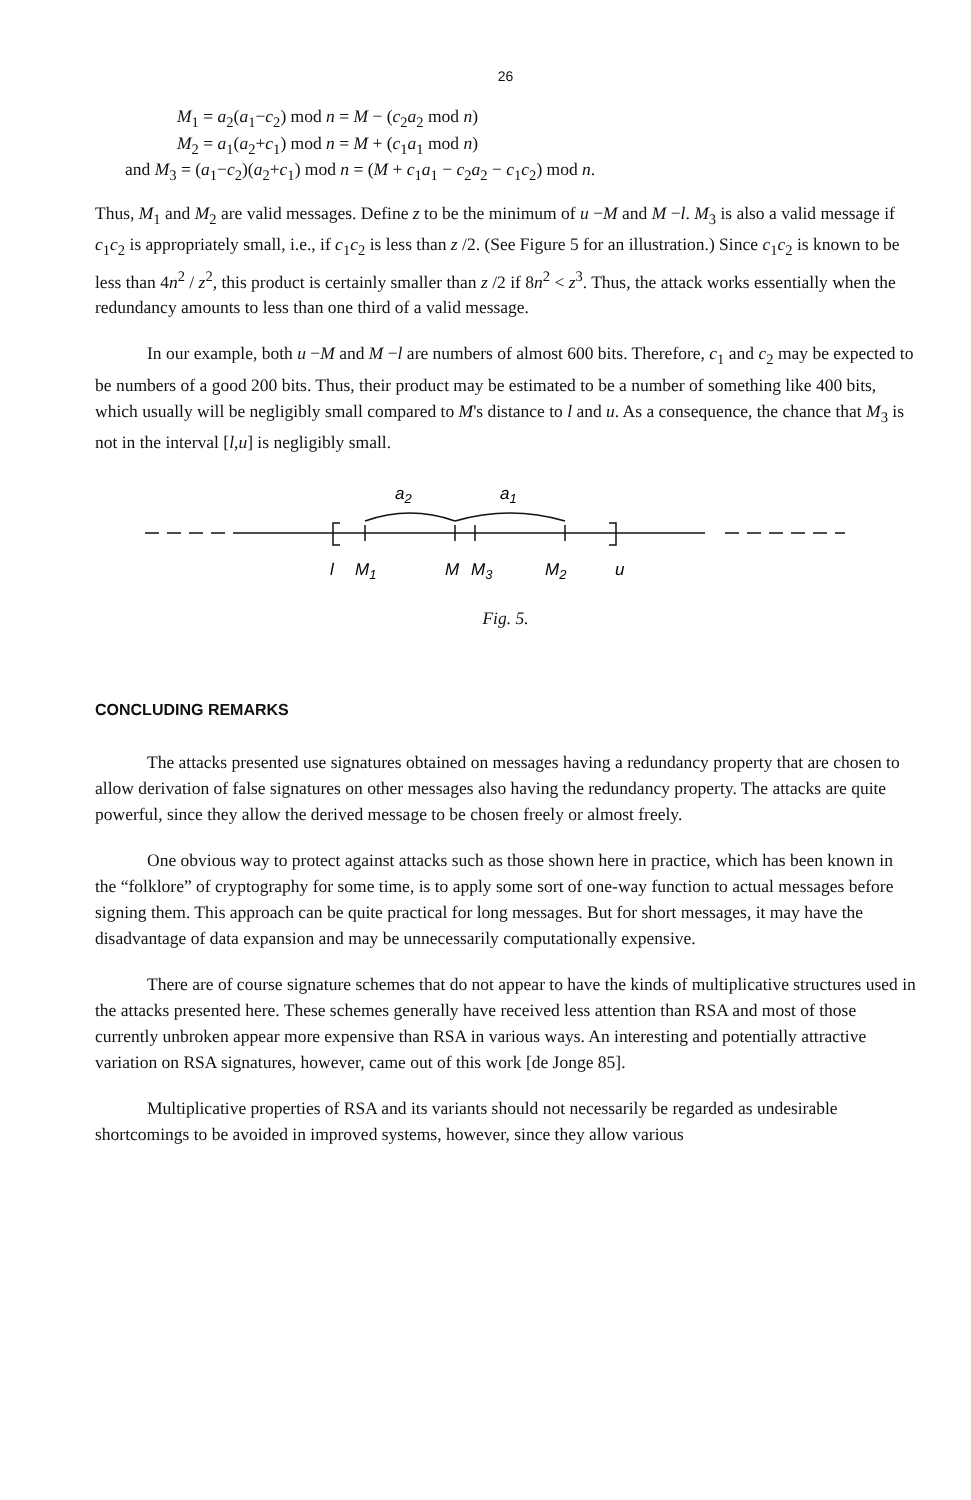26
M<sub>1</sub> = a<sub>2</sub>(a<sub>1</sub>−c<sub>2</sub>) mod n = M − (c<sub>2</sub>a<sub>2</sub> mod n)
M<sub>2</sub> = a<sub>1</sub>(a<sub>2</sub>+c<sub>1</sub>) mod n = M + (c<sub>1</sub>a<sub>1</sub> mod n)
and M<sub>3</sub> = (a<sub>1</sub>−c<sub>2</sub>)(a<sub>2</sub>+c<sub>1</sub>) mod n = (M + c<sub>1</sub>a<sub>1</sub> − c<sub>2</sub>a<sub>2</sub> − c<sub>1</sub>c<sub>2</sub>) mod n.
Thus, M<sub>1</sub> and M<sub>2</sub> are valid messages. Define z to be the minimum of u −M and M −l. M<sub>3</sub> is also a valid message if c<sub>1</sub>c<sub>2</sub> is appropriately small, i.e., if c<sub>1</sub>c<sub>2</sub> is less than z /2. (See Figure 5 for an illustration.) Since c<sub>1</sub>c<sub>2</sub> is known to be less than 4n<sup>2</sup> / z<sup>2</sup>, this product is certainly smaller than z /2 if 8n<sup>2</sup> < z<sup>3</sup>. Thus, the attack works essentially when the redundancy amounts to less than one third of a valid message.
In our example, both u −M and M −l are numbers of almost 600 bits. Therefore, c<sub>1</sub> and c<sub>2</sub> may be expected to be numbers of a good 200 bits. Thus, their product may be estimated to be a number of something like 400 bits, which usually will be negligibly small compared to M's distance to l and u. As a consequence, the chance that M<sub>3</sub> is not in the interval [l,u] is negligibly small.
a2
a1
l
M1
M
M3
M2
u
Fig. 5.
CONCLUDING REMARKS
The attacks presented use signatures obtained on messages having a redundancy property that are chosen to allow derivation of false signatures on other messages also having the redundancy property. The attacks are quite powerful, since they allow the derived message to be chosen freely or almost freely.
One obvious way to protect against attacks such as those shown here in practice, which has been known in the “folklore” of cryptography for some time, is to apply some sort of one-way function to actual messages before signing them. This approach can be quite practical for long messages. But for short messages, it may have the disadvantage of data expansion and may be unnecessarily computationally expensive.
There are of course signature schemes that do not appear to have the kinds of multiplicative structures used in the attacks presented here. These schemes generally have received less attention than RSA and most of those currently unbroken appear more expensive than RSA in various ways. An interesting and potentially attractive variation on RSA signatures, however, came out of this work [de Jonge 85].
Multiplicative properties of RSA and its variants should not necessarily be regarded as undesirable shortcomings to be avoided in improved systems, however, since they allow various